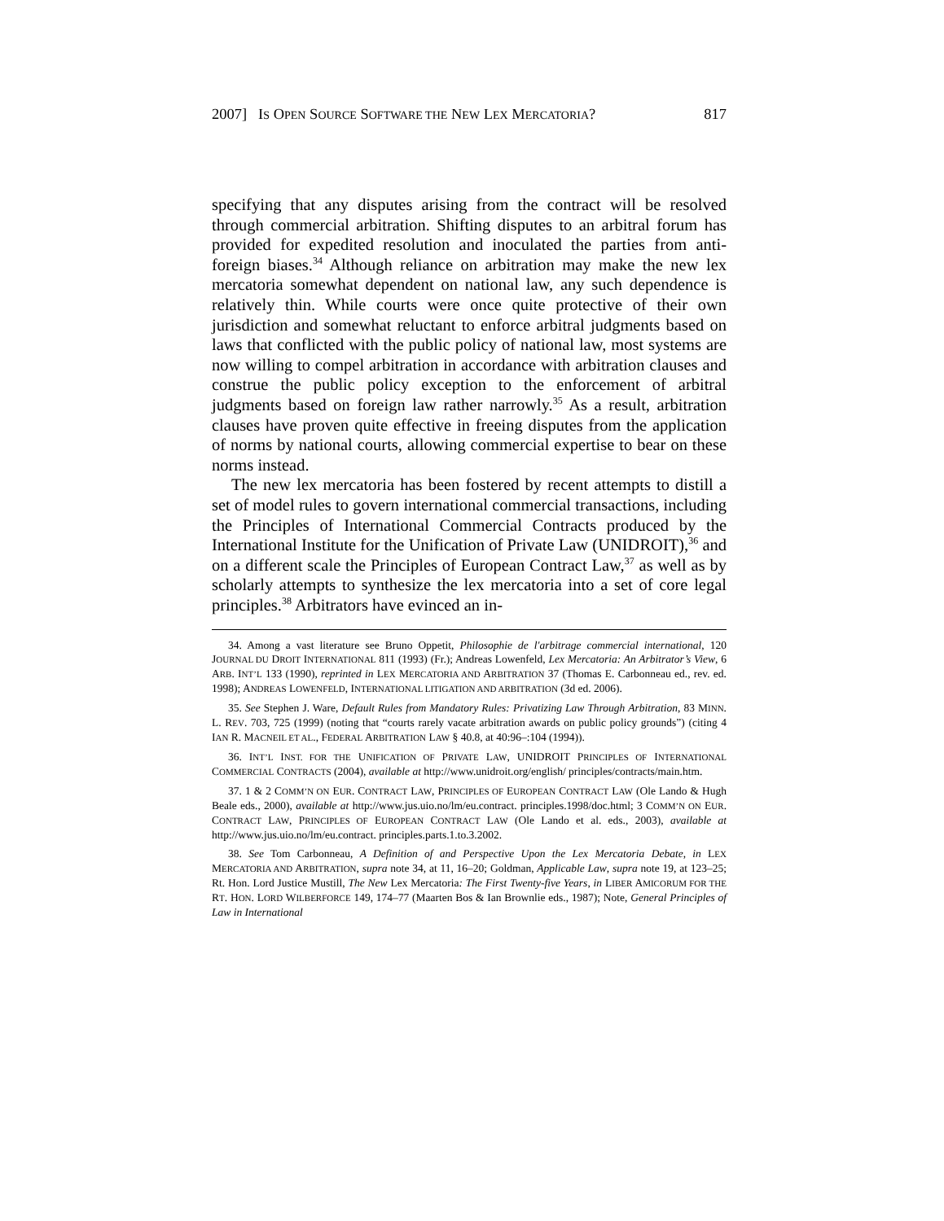2007] IS OPEN SOURCE SOFTWARE THE NEW LEX MERCATORIA? 817
specifying that any disputes arising from the contract will be resolved through commercial arbitration. Shifting disputes to an arbitral forum has provided for expedited resolution and inoculated the parties from anti-foreign biases.<sup>34</sup> Although reliance on arbitration may make the new lex mercatoria somewhat dependent on national law, any such dependence is relatively thin. While courts were once quite protective of their own jurisdiction and somewhat reluctant to enforce arbitral judgments based on laws that conflicted with the public policy of national law, most systems are now willing to compel arbitration in accordance with arbitration clauses and construe the public policy exception to the enforcement of arbitral judgments based on foreign law rather narrowly.<sup>35</sup> As a result, arbitration clauses have proven quite effective in freeing disputes from the application of norms by national courts, allowing commercial expertise to bear on these norms instead.
The new lex mercatoria has been fostered by recent attempts to distill a set of model rules to govern international commercial transactions, including the Principles of International Commercial Contracts produced by the International Institute for the Unification of Private Law (UNIDROIT),<sup>36</sup> and on a different scale the Principles of European Contract Law,<sup>37</sup> as well as by scholarly attempts to synthesize the lex mercatoria into a set of core legal principles.<sup>38</sup> Arbitrators have evinced an in-
34. Among a vast literature see Bruno Oppetit, Philosophie de l'arbitrage commercial international, 120 JOURNAL DU DROIT INTERNATIONAL 811 (1993) (Fr.); Andreas Lowenfeld, Lex Mercatoria: An Arbitrator’s View, 6 ARB. INT’L 133 (1990), reprinted in LEX MERCATORIA AND ARBITRATION 37 (Thomas E. Carbonneau ed., rev. ed. 1998); ANDREAS LOWENFELD, INTERNATIONAL LITIGATION AND ARBITRATION (3d ed. 2006).
35. See Stephen J. Ware, Default Rules from Mandatory Rules: Privatizing Law Through Arbitration, 83 MINN. L. REV. 703, 725 (1999) (noting that “courts rarely vacate arbitration awards on public policy grounds”) (citing 4 IAN R. MACNEIL ET AL., FEDERAL ARBITRATION LAW § 40.8, at 40:96–:104 (1994)).
36. INT’L INST. FOR THE UNIFICATION OF PRIVATE LAW, UNIDROIT PRINCIPLES OF INTERNATIONAL COMMERCIAL CONTRACTS (2004), available at http://www.unidroit.org/english/ principles/contracts/main.htm.
37. 1 & 2 COMM’N ON EUR. CONTRACT LAW, PRINCIPLES OF EUROPEAN CONTRACT LAW (Ole Lando & Hugh Beale eds., 2000), available at http://www.jus.uio.no/lm/eu.contract. principles.1998/doc.html; 3 COMM’N ON EUR. CONTRACT LAW, PRINCIPLES OF EUROPEAN CONTRACT LAW (Ole Lando et al. eds., 2003), available at http://www.jus.uio.no/lm/eu.contract. principles.parts.1.to.3.2002.
38. See Tom Carbonneau, A Definition of and Perspective Upon the Lex Mercatoria Debate, in LEX MERCATORIA AND ARBITRATION, supra note 34, at 11, 16–20; Goldman, Applicable Law, supra note 19, at 123–25; Rt. Hon. Lord Justice Mustill, The New Lex Mercatoria: The First Twenty-five Years, in LIBER AMICORUM FOR THE RT. HON. LORD WILBERFORCE 149, 174–77 (Maarten Bos & Ian Brownlie eds., 1987); Note, General Principles of Law in International